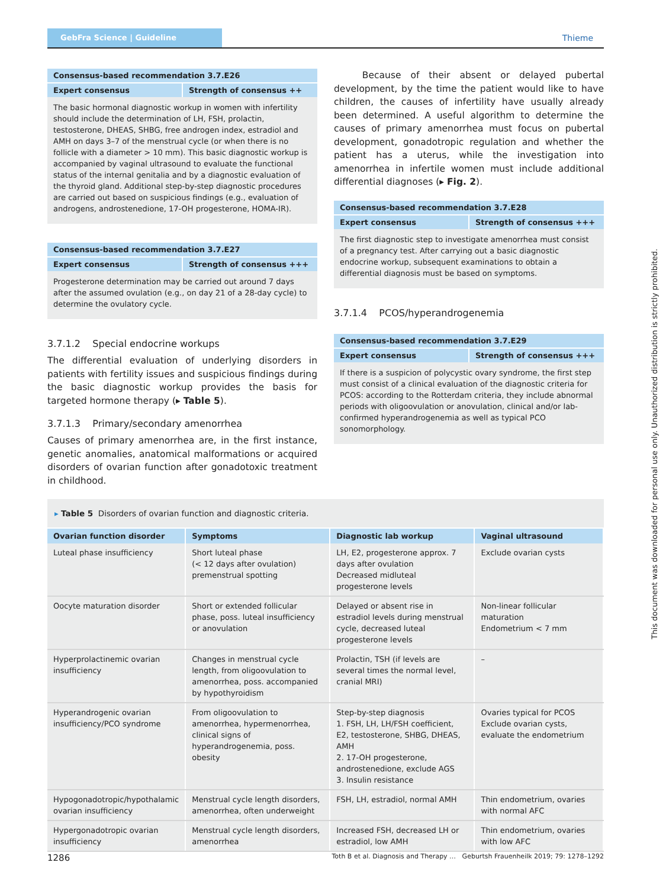GebFra Science | Guideline
Thieme
Consensus-based recommendation 3.7.E26
Expert consensus Strength of consensus ++
The basic hormonal diagnostic workup in women with infertility should include the determination of LH, FSH, prolactin, testosterone, DHEAS, SHBG, free androgen index, estradiol and AMH on days 3–7 of the menstrual cycle (or when there is no follicle with a diameter > 10 mm). This basic diagnostic workup is accompanied by vaginal ultrasound to evaluate the functional status of the internal genitalia and by a diagnostic evaluation of the thyroid gland. Additional step-by-step diagnostic procedures are carried out based on suspicious findings (e.g., evaluation of androgens, androstenedione, 17-OH progesterone, HOMA-IR).
Consensus-based recommendation 3.7.E27
Expert consensus Strength of consensus +++
Progesterone determination may be carried out around 7 days after the assumed ovulation (e.g., on day 21 of a 28-day cycle) to determine the ovulatory cycle.
3.7.1.2 Special endocrine workups
The differential evaluation of underlying disorders in patients with fertility issues and suspicious findings during the basic diagnostic workup provides the basis for targeted hormone therapy (▸ Table 5).
3.7.1.3 Primary/secondary amenorrhea
Causes of primary amenorrhea are, in the first instance, genetic anomalies, anatomical malformations or acquired disorders of ovarian function after gonadotoxic treatment in childhood.
Because of their absent or delayed pubertal development, by the time the patient would like to have children, the causes of infertility have usually already been determined. A useful algorithm to determine the causes of primary amenorrhea must focus on pubertal development, gonadotropic regulation and whether the patient has a uterus, while the investigation into amenorrhea in infertile women must include additional differential diagnoses (▸ Fig. 2).
Consensus-based recommendation 3.7.E28
Expert consensus Strength of consensus +++
The first diagnostic step to investigate amenorrhea must consist of a pregnancy test. After carrying out a basic diagnostic endocrine workup, subsequent examinations to obtain a differential diagnosis must be based on symptoms.
3.7.1.4 PCOS/hyperandrogenemia
Consensus-based recommendation 3.7.E29
Expert consensus Strength of consensus +++
If there is a suspicion of polycystic ovary syndrome, the first step must consist of a clinical evaluation of the diagnostic criteria for PCOS: according to the Rotterdam criteria, they include abnormal periods with oligoovulation or anovulation, clinical and/or lab-confirmed hyperandrogenemia as well as typical PCO sonomorphology.
▸ Table 5 Disorders of ovarian function and diagnostic criteria.
| Ovarian function disorder | Symptoms | Diagnostic lab workup | Vaginal ultrasound |
| --- | --- | --- | --- |
| Luteal phase insufficiency | Short luteal phase (< 12 days after ovulation) premenstrual spotting | LH, E2, progesterone approx. 7 days after ovulation Decreased midluteal progesterone levels | Exclude ovarian cysts |
| Oocyte maturation disorder | Short or extended follicular phase, poss. luteal insufficiency or anovulation | Delayed or absent rise in estradiol levels during menstrual cycle, decreased luteal progesterone levels | Non-linear follicular maturation Endometrium < 7 mm |
| Hyperprolactinemic ovarian insufficiency | Changes in menstrual cycle length, from oligoovulation to amenorrhea, poss. accompanied by hypothyroidism | Prolactin, TSH (if levels are several times the normal level, cranial MRI) | – |
| Hyperandrogenic ovarian insufficiency/PCO syndrome | From oligoovulation to amenorrhea, hypermenorrhea, clinical signs of hyperandrogenemia, poss. obesity | Step-by-step diagnosis 1. FSH, LH, LH/FSH coefficient, E2, testosterone, SHBG, DHEAS, AMH 2. 17-OH progesterone, androstenedione, exclude AGS 3. Insulin resistance | Ovaries typical for PCOS Exclude ovarian cysts, evaluate the endometrium |
| Hypogonadotropic/hypothalamic ovarian insufficiency | Menstrual cycle length disorders, amenorrhea, often underweight | FSH, LH, estradiol, normal AMH | Thin endometrium, ovaries with normal AFC |
| Hypergonadotropic ovarian insufficiency | Menstrual cycle length disorders, amenorrhea | Increased FSH, decreased LH or estradiol, low AMH | Thin endometrium, ovaries with low AFC |
This document was downloaded for personal use only. Unauthorized distribution is strictly prohibited.
1286 Toth B et al. Diagnosis and Therapy … Geburtsh Frauenheilk 2019; 79: 1278–1292